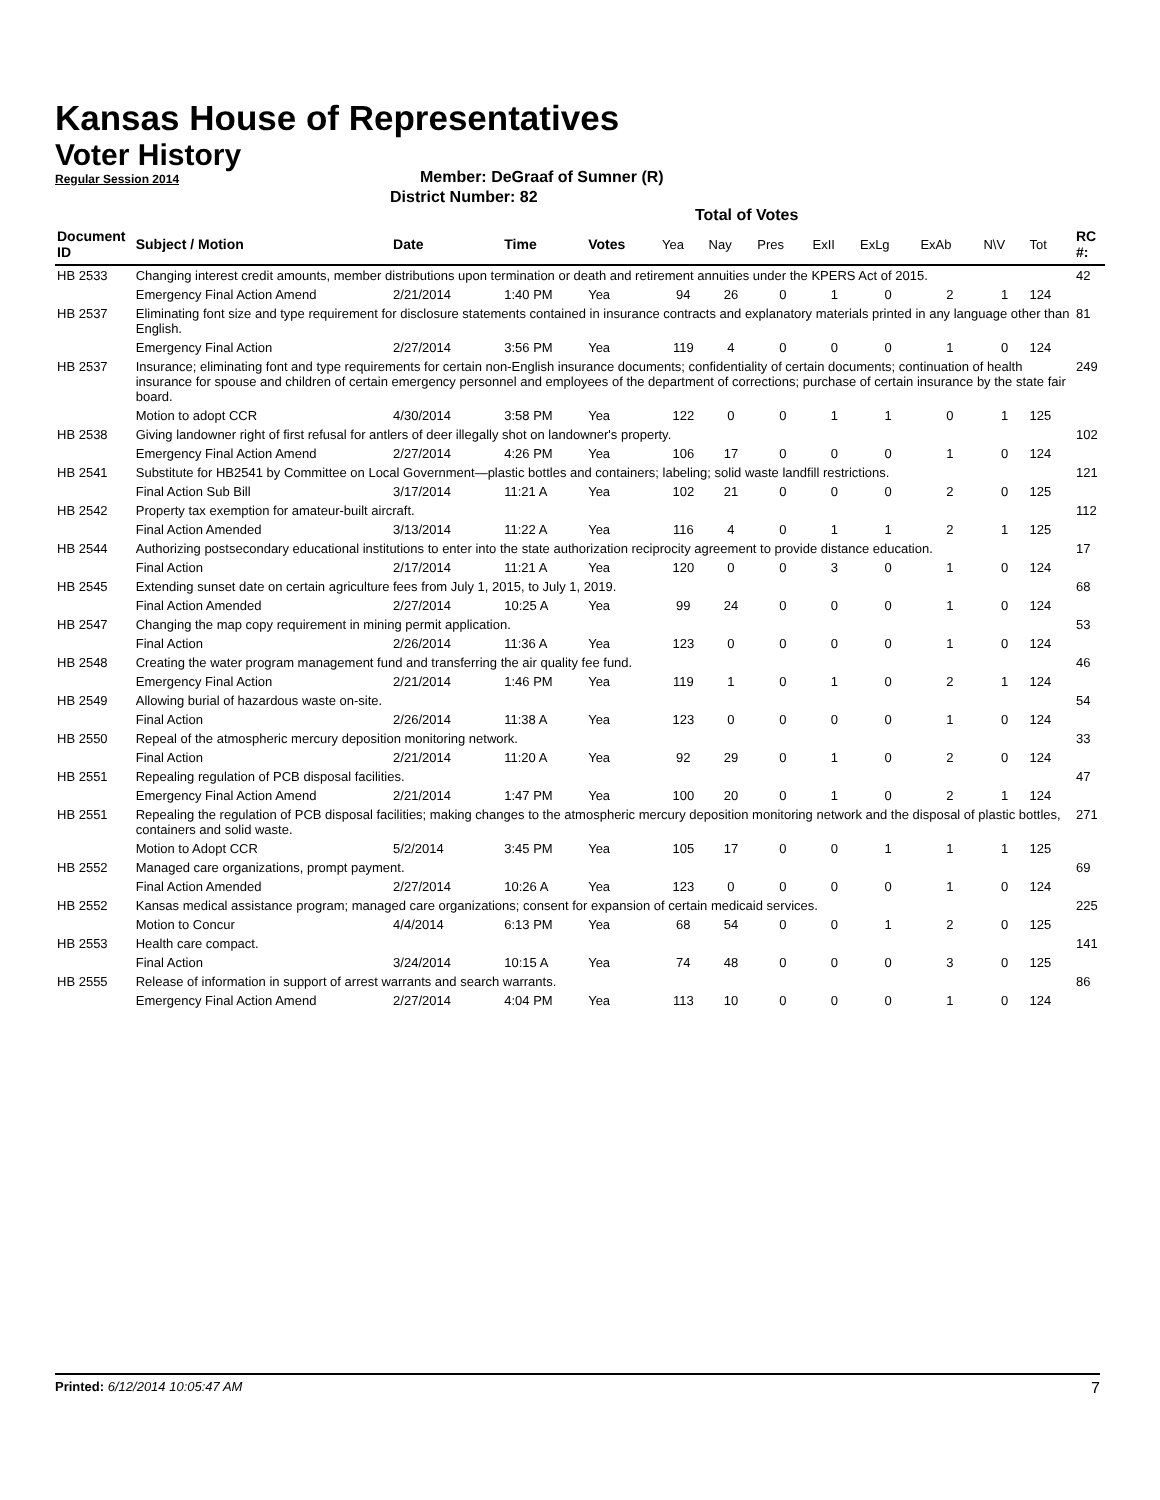Kansas House of Representatives
Voter History
Regular Session 2014
Member: DeGraaf of Sumner (R)
District Number: 82
Total of Votes
| Document ID | Subject / Motion | Date | Time | Votes | Yea | Nay | Pres | ExII | ExLg | ExAb | N\V | Tot | RC #: |
| --- | --- | --- | --- | --- | --- | --- | --- | --- | --- | --- | --- | --- | --- |
| HB 2533 | Changing interest credit amounts, member distributions upon termination or death and retirement annuities under the KPERS Act of 2015. | | | | | | | | | | | | 42 |
| | Emergency Final Action Amend | 2/21/2014 | 1:40 PM | Yea | 94 | 26 | 0 | 1 | 0 | 2 | 1 | 124 | |
| HB 2537 | Eliminating font size and type requirement for disclosure statements contained in insurance contracts and explanatory materials printed in any language other than English. | | | | | | | | | | | | 81 |
| | Emergency Final Action | 2/27/2014 | 3:56 PM | Yea | 119 | 4 | 0 | 0 | 0 | 1 | 0 | 124 | |
| HB 2537 | Insurance; eliminating font and type requirements for certain non-English insurance documents; confidentiality of certain documents; continuation of health insurance for spouse and children of certain emergency personnel and employees of the department of corrections; purchase of certain insurance by the state fair board. | | | | | | | | | | | | 249 |
| | Motion to adopt CCR | 4/30/2014 | 3:58 PM | Yea | 122 | 0 | 0 | 1 | 1 | 0 | 1 | 125 | |
| HB 2538 | Giving landowner right of first refusal for antlers of deer illegally shot on landowner's property. | | | | | | | | | | | | 102 |
| | Emergency Final Action Amend | 2/27/2014 | 4:26 PM | Yea | 106 | 17 | 0 | 0 | 0 | 1 | 0 | 124 | |
| HB 2541 | Substitute for HB2541 by Committee on Local Government—plastic bottles and containers; labeling; solid waste landfill restrictions. | | | | | | | | | | | | 121 |
| | Final Action Sub Bill | 3/17/2014 | 11:21 A | Yea | 102 | 21 | 0 | 0 | 0 | 2 | 0 | 125 | |
| HB 2542 | Property tax exemption for amateur-built aircraft. | | | | | | | | | | | | 112 |
| | Final Action Amended | 3/13/2014 | 11:22 A | Yea | 116 | 4 | 0 | 1 | 1 | 2 | 1 | 125 | |
| HB 2544 | Authorizing postsecondary educational institutions to enter into the state authorization reciprocity agreement to provide distance education. | | | | | | | | | | | | 17 |
| | Final Action | 2/17/2014 | 11:21 A | Yea | 120 | 0 | 0 | 3 | 0 | 1 | 0 | 124 | |
| HB 2545 | Extending sunset date on certain agriculture fees from July 1, 2015, to July 1, 2019. | | | | | | | | | | | | 68 |
| | Final Action Amended | 2/27/2014 | 10:25 A | Yea | 99 | 24 | 0 | 0 | 0 | 1 | 0 | 124 | |
| HB 2547 | Changing the map copy requirement in mining permit application. | | | | | | | | | | | | 53 |
| | Final Action | 2/26/2014 | 11:36 A | Yea | 123 | 0 | 0 | 0 | 0 | 1 | 0 | 124 | |
| HB 2548 | Creating the water program management fund and transferring the air quality fee fund. | | | | | | | | | | | | 46 |
| | Emergency Final Action | 2/21/2014 | 1:46 PM | Yea | 119 | 1 | 0 | 1 | 0 | 2 | 1 | 124 | |
| HB 2549 | Allowing burial of hazardous waste on-site. | | | | | | | | | | | | 54 |
| | Final Action | 2/26/2014 | 11:38 A | Yea | 123 | 0 | 0 | 0 | 0 | 1 | 0 | 124 | |
| HB 2550 | Repeal of the atmospheric mercury deposition monitoring network. | | | | | | | | | | | | 33 |
| | Final Action | 2/21/2014 | 11:20 A | Yea | 92 | 29 | 0 | 1 | 0 | 2 | 0 | 124 | |
| HB 2551 | Repealing regulation of PCB disposal facilities. | | | | | | | | | | | | 47 |
| | Emergency Final Action Amend | 2/21/2014 | 1:47 PM | Yea | 100 | 20 | 0 | 1 | 0 | 2 | 1 | 124 | |
| HB 2551 | Repealing the regulation of PCB disposal facilities; making changes to the atmospheric mercury deposition monitoring network and the disposal of plastic bottles, containers and solid waste. | | | | | | | | | | | | 271 |
| | Motion to Adopt CCR | 5/2/2014 | 3:45 PM | Yea | 105 | 17 | 0 | 0 | 1 | 1 | 1 | 125 | |
| HB 2552 | Managed care organizations, prompt payment. | | | | | | | | | | | | 69 |
| | Final Action Amended | 2/27/2014 | 10:26 A | Yea | 123 | 0 | 0 | 0 | 0 | 1 | 0 | 124 | |
| HB 2552 | Kansas medical assistance program; managed care organizations; consent for expansion of certain medicaid services. | | | | | | | | | | | | 225 |
| | Motion to Concur | 4/4/2014 | 6:13 PM | Yea | 68 | 54 | 0 | 0 | 1 | 2 | 0 | 125 | |
| HB 2553 | Health care compact. | | | | | | | | | | | | 141 |
| | Final Action | 3/24/2014 | 10:15 A | Yea | 74 | 48 | 0 | 0 | 0 | 3 | 0 | 125 | |
| HB 2555 | Release of information in support of arrest warrants and search warrants. | | | | | | | | | | | | 86 |
| | Emergency Final Action Amend | 2/27/2014 | 4:04 PM | Yea | 113 | 10 | 0 | 0 | 0 | 1 | 0 | 124 | |
Printed: 6/12/2014 10:05:47 AM
7